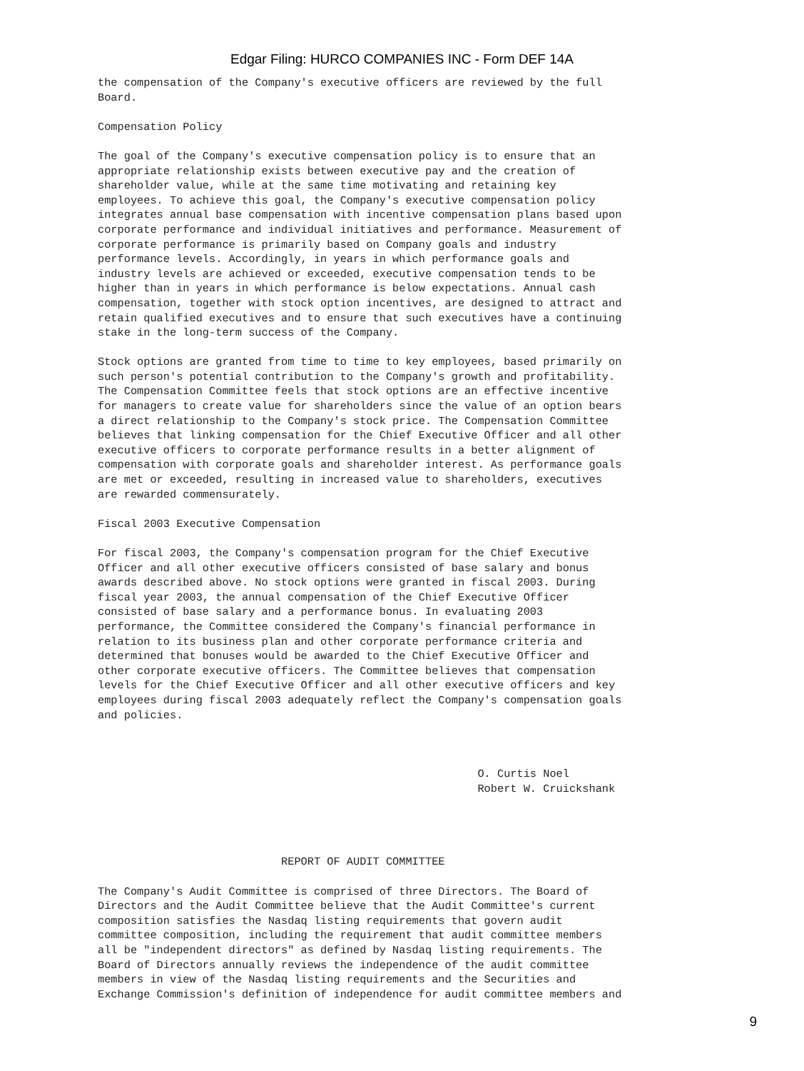Edgar Filing: HURCO COMPANIES INC - Form DEF 14A
the compensation of the Company's executive officers are reviewed by the full
Board.

Compensation Policy

The goal of the Company's executive compensation policy is to ensure that an
appropriate relationship exists between executive pay and the creation of
shareholder value, while at the same time motivating and retaining key
employees. To achieve this goal, the Company's executive compensation policy
integrates annual base compensation with incentive compensation plans based upon
corporate performance and individual initiatives and performance. Measurement of
corporate performance is primarily based on Company goals and industry
performance levels. Accordingly, in years in which performance goals and
industry levels are achieved or exceeded, executive compensation tends to be
higher than in years in which performance is below expectations. Annual cash
compensation, together with stock option incentives, are designed to attract and
retain qualified executives and to ensure that such executives have a continuing
stake in the long-term success of the Company.

Stock options are granted from time to time to key employees, based primarily on
such person's potential contribution to the Company's growth and profitability.
The Compensation Committee feels that stock options are an effective incentive
for managers to create value for shareholders since the value of an option bears
a direct relationship to the Company's stock price. The Compensation Committee
believes that linking compensation for the Chief Executive Officer and all other
executive officers to corporate performance results in a better alignment of
compensation with corporate goals and shareholder interest. As performance goals
are met or exceeded, resulting in increased value to shareholders, executives
are rewarded commensurately.

Fiscal 2003 Executive Compensation

For fiscal 2003, the Company's compensation program for the Chief Executive
Officer and all other executive officers consisted of base salary and bonus
awards described above. No stock options were granted in fiscal 2003. During
fiscal year 2003, the annual compensation of the Chief Executive Officer
consisted of base salary and a performance bonus. In evaluating 2003
performance, the Committee considered the Company's financial performance in
relation to its business plan and other corporate performance criteria and
determined that bonuses would be awarded to the Chief Executive Officer and
other corporate executive officers. The Committee believes that compensation
levels for the Chief Executive Officer and all other executive officers and key
employees during fiscal 2003 adequately reflect the Company's compensation goals
and policies.



                                                          O. Curtis Noel
                                                          Robert W. Cruickshank




                            REPORT OF AUDIT COMMITTEE

The Company's Audit Committee is comprised of three Directors. The Board of
Directors and the Audit Committee believe that the Audit Committee's current
composition satisfies the Nasdaq listing requirements that govern audit
committee composition, including the requirement that audit committee members
all be "independent directors" as defined by Nasdaq listing requirements. The
Board of Directors annually reviews the independence of the audit committee
members in view of the Nasdaq listing requirements and the Securities and
Exchange Commission's definition of independence for audit committee members and
9